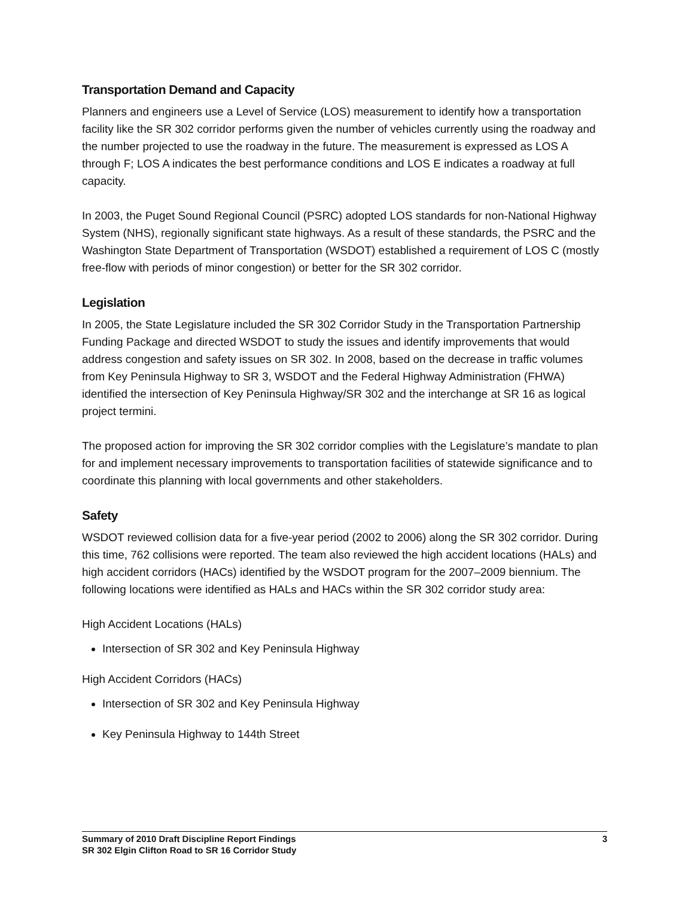Transportation Demand and Capacity
Planners and engineers use a Level of Service (LOS) measurement to identify how a transportation facility like the SR 302 corridor performs given the number of vehicles currently using the roadway and the number projected to use the roadway in the future. The measurement is expressed as LOS A through F; LOS A indicates the best performance conditions and LOS E indicates a roadway at full capacity.
In 2003, the Puget Sound Regional Council (PSRC) adopted LOS standards for non-National Highway System (NHS), regionally significant state highways. As a result of these standards, the PSRC and the Washington State Department of Transportation (WSDOT) established a requirement of LOS C (mostly free-flow with periods of minor congestion) or better for the SR 302 corridor.
Legislation
In 2005, the State Legislature included the SR 302 Corridor Study in the Transportation Partnership Funding Package and directed WSDOT to study the issues and identify improvements that would address congestion and safety issues on SR 302. In 2008, based on the decrease in traffic volumes from Key Peninsula Highway to SR 3, WSDOT and the Federal Highway Administration (FHWA) identified the intersection of Key Peninsula Highway/SR 302 and the interchange at SR 16 as logical project termini.
The proposed action for improving the SR 302 corridor complies with the Legislature’s mandate to plan for and implement necessary improvements to transportation facilities of statewide significance and to coordinate this planning with local governments and other stakeholders.
Safety
WSDOT reviewed collision data for a five-year period (2002 to 2006) along the SR 302 corridor. During this time, 762 collisions were reported. The team also reviewed the high accident locations (HALs) and high accident corridors (HACs) identified by the WSDOT program for the 2007–2009 biennium. The following locations were identified as HALs and HACs within the SR 302 corridor study area:
High Accident Locations (HALs)
Intersection of SR 302 and Key Peninsula Highway
High Accident Corridors (HACs)
Intersection of SR 302 and Key Peninsula Highway
Key Peninsula Highway to 144th Street
Summary of 2010 Draft Discipline Report Findings
SR 302 Elgin Clifton Road to SR 16 Corridor Study
3